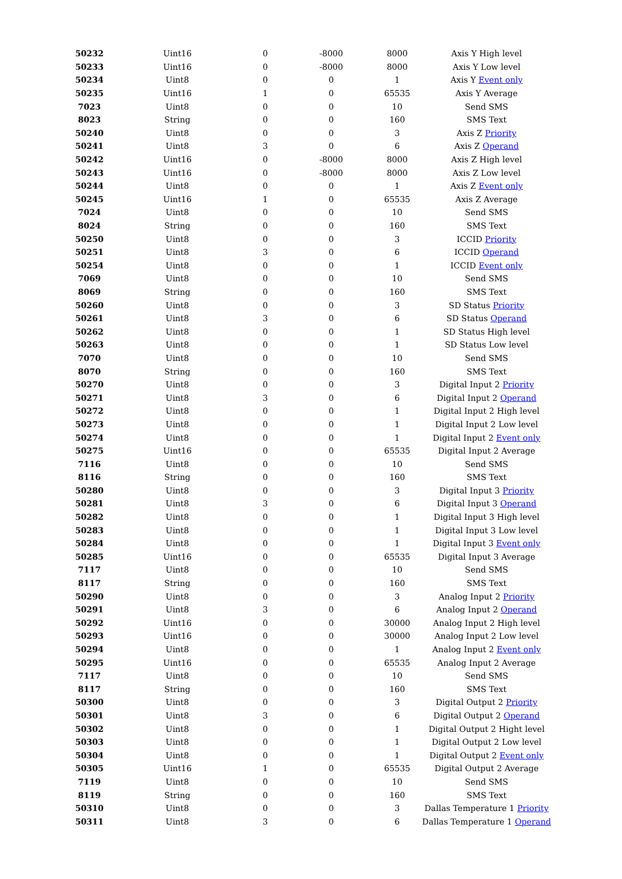| 50232 | Uint16 | 0 | -8000 | 8000 | Axis Y High level |
| 50233 | Uint16 | 0 | -8000 | 8000 | Axis Y Low level |
| 50234 | Uint8 | 0 | 0 | 1 | Axis Y Event only |
| 50235 | Uint16 | 1 | 0 | 65535 | Axis Y Average |
| 7023 | Uint8 | 0 | 0 | 10 | Send SMS |
| 8023 | String | 0 | 0 | 160 | SMS Text |
| 50240 | Uint8 | 0 | 0 | 3 | Axis Z Priority |
| 50241 | Uint8 | 3 | 0 | 6 | Axis Z Operand |
| 50242 | Uint16 | 0 | -8000 | 8000 | Axis Z High level |
| 50243 | Uint16 | 0 | -8000 | 8000 | Axis Z Low level |
| 50244 | Uint8 | 0 | 0 | 1 | Axis Z Event only |
| 50245 | Uint16 | 1 | 0 | 65535 | Axis Z Average |
| 7024 | Uint8 | 0 | 0 | 10 | Send SMS |
| 8024 | String | 0 | 0 | 160 | SMS Text |
| 50250 | Uint8 | 0 | 0 | 3 | ICCID Priority |
| 50251 | Uint8 | 3 | 0 | 6 | ICCID Operand |
| 50254 | Uint8 | 0 | 0 | 1 | ICCID Event only |
| 7069 | Uint8 | 0 | 0 | 10 | Send SMS |
| 8069 | String | 0 | 0 | 160 | SMS Text |
| 50260 | Uint8 | 0 | 0 | 3 | SD Status Priority |
| 50261 | Uint8 | 3 | 0 | 6 | SD Status Operand |
| 50262 | Uint8 | 0 | 0 | 1 | SD Status High level |
| 50263 | Uint8 | 0 | 0 | 1 | SD Status Low level |
| 7070 | Uint8 | 0 | 0 | 10 | Send SMS |
| 8070 | String | 0 | 0 | 160 | SMS Text |
| 50270 | Uint8 | 0 | 0 | 3 | Digital Input 2 Priority |
| 50271 | Uint8 | 3 | 0 | 6 | Digital Input 2 Operand |
| 50272 | Uint8 | 0 | 0 | 1 | Digital Input 2 High level |
| 50273 | Uint8 | 0 | 0 | 1 | Digital Input 2 Low level |
| 50274 | Uint8 | 0 | 0 | 1 | Digital Input 2 Event only |
| 50275 | Uint16 | 0 | 0 | 65535 | Digital Input 2 Average |
| 7116 | Uint8 | 0 | 0 | 10 | Send SMS |
| 8116 | String | 0 | 0 | 160 | SMS Text |
| 50280 | Uint8 | 0 | 0 | 3 | Digital Input 3 Priority |
| 50281 | Uint8 | 3 | 0 | 6 | Digital Input 3 Operand |
| 50282 | Uint8 | 0 | 0 | 1 | Digital Input 3 High level |
| 50283 | Uint8 | 0 | 0 | 1 | Digital Input 3 Low level |
| 50284 | Uint8 | 0 | 0 | 1 | Digital Input 3 Event only |
| 50285 | Uint16 | 0 | 0 | 65535 | Digital Input 3 Average |
| 7117 | Uint8 | 0 | 0 | 10 | Send SMS |
| 8117 | String | 0 | 0 | 160 | SMS Text |
| 50290 | Uint8 | 0 | 0 | 3 | Analog Input 2 Priority |
| 50291 | Uint8 | 3 | 0 | 6 | Analog Input 2 Operand |
| 50292 | Uint16 | 0 | 0 | 30000 | Analog Input 2 High level |
| 50293 | Uint16 | 0 | 0 | 30000 | Analog Input 2 Low level |
| 50294 | Uint8 | 0 | 0 | 1 | Analog Input 2 Event only |
| 50295 | Uint16 | 0 | 0 | 65535 | Analog Input 2 Average |
| 7117 | Uint8 | 0 | 0 | 10 | Send SMS |
| 8117 | String | 0 | 0 | 160 | SMS Text |
| 50300 | Uint8 | 0 | 0 | 3 | Digital Output 2 Priority |
| 50301 | Uint8 | 3 | 0 | 6 | Digital Output 2 Operand |
| 50302 | Uint8 | 0 | 0 | 1 | Digital Output 2 Hight level |
| 50303 | Uint8 | 0 | 0 | 1 | Digital Output 2 Low level |
| 50304 | Uint8 | 0 | 0 | 1 | Digital Output 2 Event only |
| 50305 | Uint16 | 1 | 0 | 65535 | Digital Output 2 Average |
| 7119 | Uint8 | 0 | 0 | 10 | Send SMS |
| 8119 | String | 0 | 0 | 160 | SMS Text |
| 50310 | Uint8 | 0 | 0 | 3 | Dallas Temperature 1 Priority |
| 50311 | Uint8 | 3 | 0 | 6 | Dallas Temperature 1 Operand |